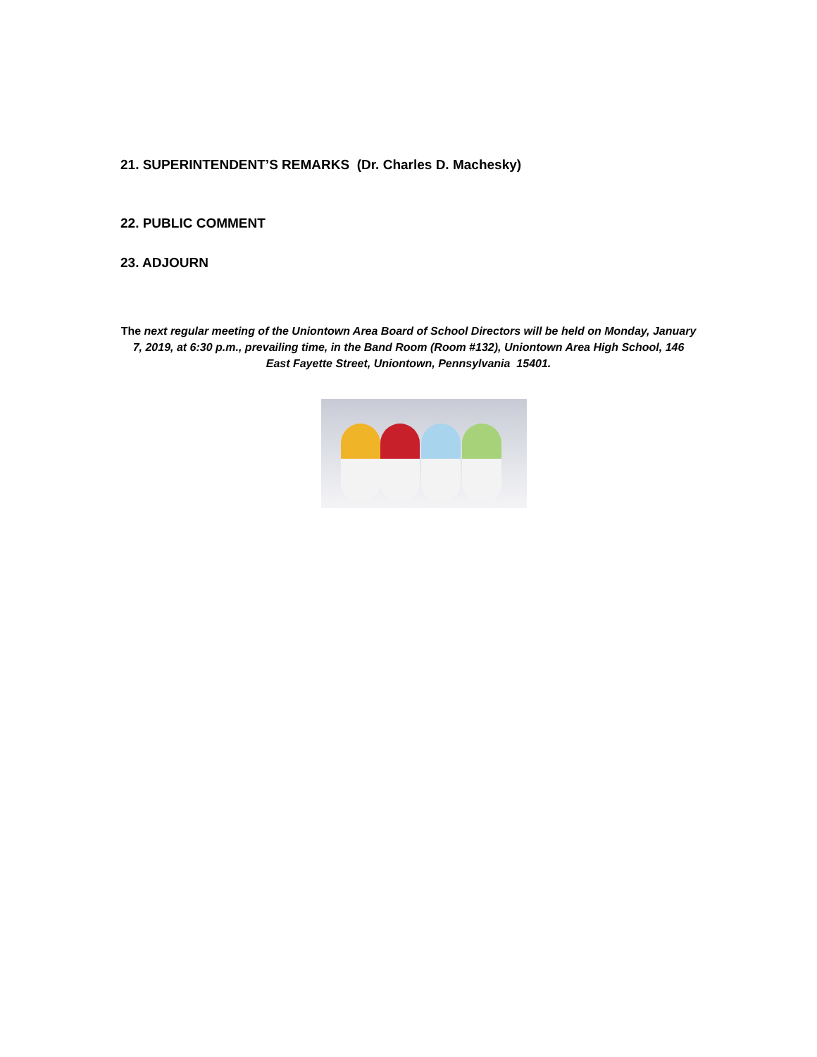21. SUPERINTENDENT’S REMARKS (Dr. Charles D. Machesky)
22. PUBLIC COMMENT
23. ADJOURN
The next regular meeting of the Uniontown Area Board of School Directors will be held on Monday, January 7, 2019, at 6:30 p.m., prevailing time, in the Band Room (Room #132), Uniontown Area High School, 146 East Fayette Street, Uniontown, Pennsylvania 15401.